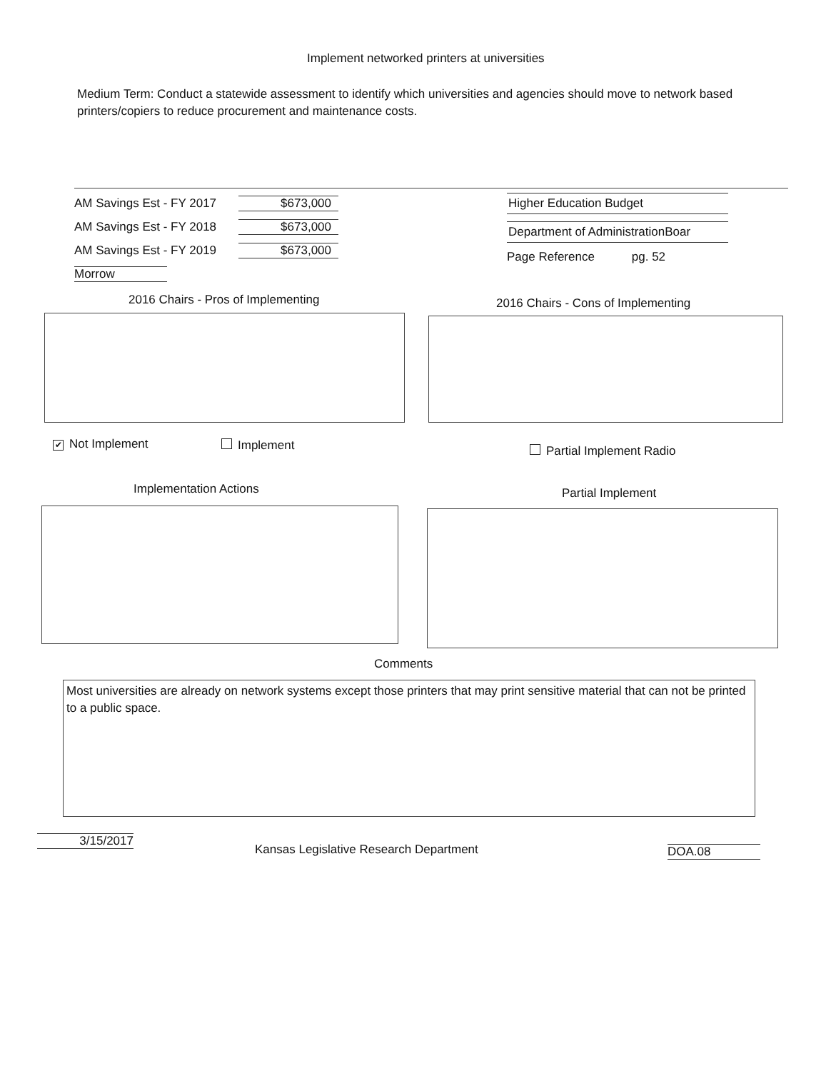Implement networked printers at universities
Medium Term: Conduct a statewide assessment to identify which universities and agencies should move to network based printers/copiers to reduce procurement and maintenance costs.
AM Savings Est - FY 2017 $673,000
AM Savings Est - FY 2018 $673,000
AM Savings Est - FY 2019 $673,000
Morrow
Higher Education Budget
Department of AdministrationBoar
Page Reference pg. 52
2016 Chairs - Pros of Implementing
2016 Chairs - Cons of Implementing
✔ Not Implement Implement Partial Implement Radio
Implementation Actions Partial Implement
Comments
Most universities are already on network systems except those printers that may print sensitive material that can not be printed to a public space.
3/15/2017
Kansas Legislative Research Department
DOA.08